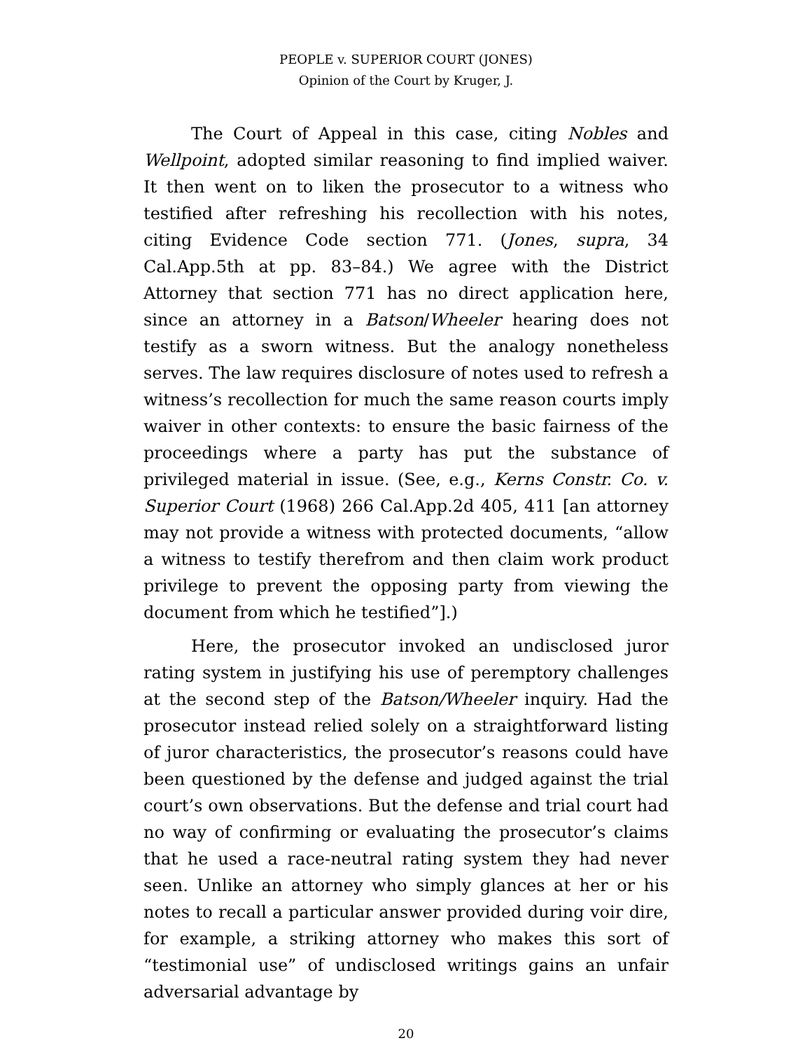PEOPLE v. SUPERIOR COURT (JONES)
Opinion of the Court by Kruger, J.
The Court of Appeal in this case, citing Nobles and Wellpoint, adopted similar reasoning to find implied waiver. It then went on to liken the prosecutor to a witness who testified after refreshing his recollection with his notes, citing Evidence Code section 771. (Jones, supra, 34 Cal.App.5th at pp. 83–84.) We agree with the District Attorney that section 771 has no direct application here, since an attorney in a Batson/Wheeler hearing does not testify as a sworn witness. But the analogy nonetheless serves. The law requires disclosure of notes used to refresh a witness’s recollection for much the same reason courts imply waiver in other contexts: to ensure the basic fairness of the proceedings where a party has put the substance of privileged material in issue. (See, e.g., Kerns Constr. Co. v. Superior Court (1968) 266 Cal.App.2d 405, 411 [an attorney may not provide a witness with protected documents, “allow a witness to testify therefrom and then claim work product privilege to prevent the opposing party from viewing the document from which he testified”].)
Here, the prosecutor invoked an undisclosed juror rating system in justifying his use of peremptory challenges at the second step of the Batson/Wheeler inquiry. Had the prosecutor instead relied solely on a straightforward listing of juror characteristics, the prosecutor’s reasons could have been questioned by the defense and judged against the trial court’s own observations. But the defense and trial court had no way of confirming or evaluating the prosecutor’s claims that he used a race-neutral rating system they had never seen. Unlike an attorney who simply glances at her or his notes to recall a particular answer provided during voir dire, for example, a striking attorney who makes this sort of “testimonial use” of undisclosed writings gains an unfair adversarial advantage by
20